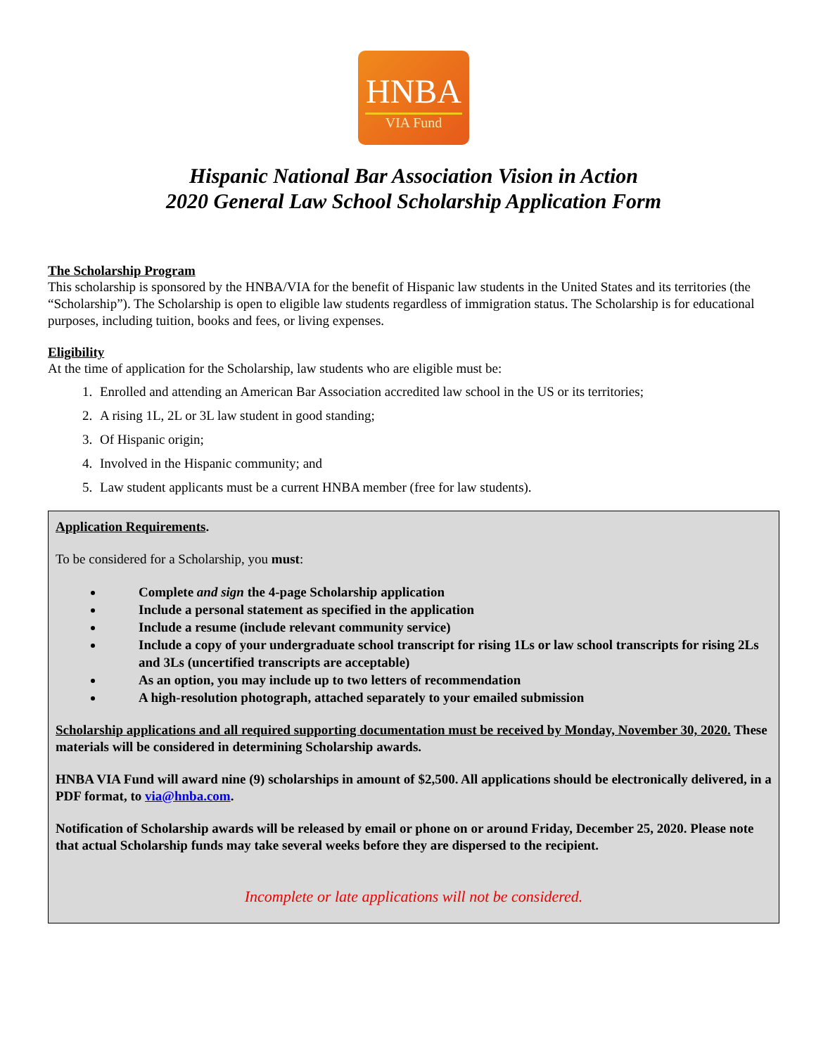HNBA
VIA Fund
Hispanic National Bar Association Vision in Action
2020 General Law School Scholarship Application Form
The Scholarship Program
This scholarship is sponsored by the HNBA/VIA for the benefit of Hispanic law students in the United States and its territories (the “Scholarship”). The Scholarship is open to eligible law students regardless of immigration status. The Scholarship is for educational purposes, including tuition, books and fees, or living expenses.
Eligibility
At the time of application for the Scholarship, law students who are eligible must be:
1. Enrolled and attending an American Bar Association accredited law school in the US or its territories;
2. A rising 1L, 2L or 3L law student in good standing;
3. Of Hispanic origin;
4. Involved in the Hispanic community; and
5. Law student applicants must be a current HNBA member (free for law students).
Application Requirements.
To be considered for a Scholarship, you must:
Complete and sign the 4-page Scholarship application
Include a personal statement as specified in the application
Include a resume (include relevant community service)
Include a copy of your undergraduate school transcript for rising 1Ls or law school transcripts for rising 2Ls and 3Ls (uncertified transcripts are acceptable)
As an option, you may include up to two letters of recommendation
A high-resolution photograph, attached separately to your emailed submission
Scholarship applications and all required supporting documentation must be received by Monday, November 30, 2020. These materials will be considered in determining Scholarship awards.
HNBA VIA Fund will award nine (9) scholarships in amount of $2,500. All applications should be electronically delivered, in a PDF format, to via@hnba.com.
Notification of Scholarship awards will be released by email or phone on or around Friday, December 25, 2020. Please note that actual Scholarship funds may take several weeks before they are dispersed to the recipient.
Incomplete or late applications will not be considered.